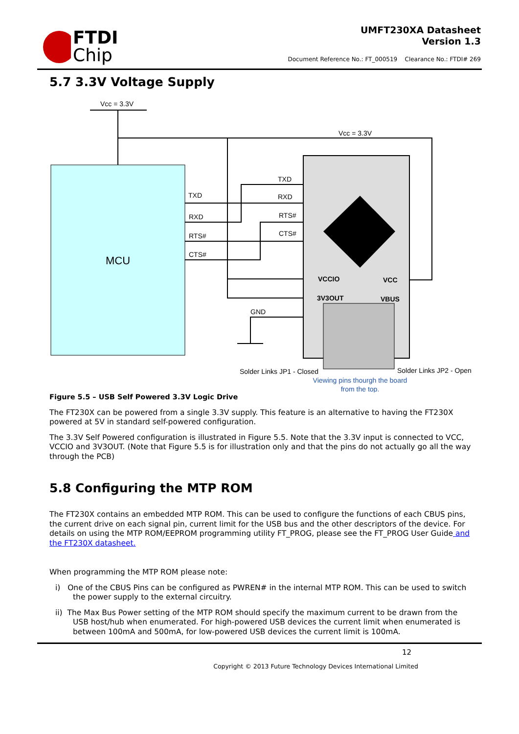FTDI
Chip
UMFT230XA Datasheet
Version 1.3
Document Reference No.: FT_000519 Clearance No.: FTDI# 269
5.7 3.3V Voltage Supply
MCU
Vcc = 3.3V
Vcc = 3.3V
TXD
RXD
RTS#
CTS#
TXD
RXD
RTS#
CTS#
GND
Solder Links JP1 - Closed
Solder Links JP2 - Open
Viewing pins thourgh the board
from the top.
VCCIO
VCC
3V3OUT
VBUS
Figure 5.5 – USB Self Powered 3.3V Logic Drive
The FT230X can be powered from a single 3.3V supply. This feature is an alternative to having the FT230X powered at 5V in standard self-powered configuration.
The 3.3V Self Powered configuration is illustrated in Figure 5.5. Note that the 3.3V input is connected to VCC, VCCIO and 3V3OUT. (Note that Figure 5.5 is for illustration only and that the pins do not actually go all the way through the PCB)
5.8 Configuring the MTP ROM
The FT230X contains an embedded MTP ROM. This can be used to configure the functions of each CBUS pins, the current drive on each signal pin, current limit for the USB bus and the other descriptors of the device. For details on using the MTP ROM/EEPROM programming utility FT_PROG, please see the FT_PROG User Guide and the FT230X datasheet.
When programming the MTP ROM please note:
i) One of the CBUS Pins can be configured as PWREN# in the internal MTP ROM. This can be used to switch the power supply to the external circuitry.
ii) The Max Bus Power setting of the MTP ROM should specify the maximum current to be drawn from the USB host/hub when enumerated. For high-powered USB devices the current limit when enumerated is between 100mA and 500mA, for low-powered USB devices the current limit is 100mA.
12
Copyright © 2013 Future Technology Devices International Limited